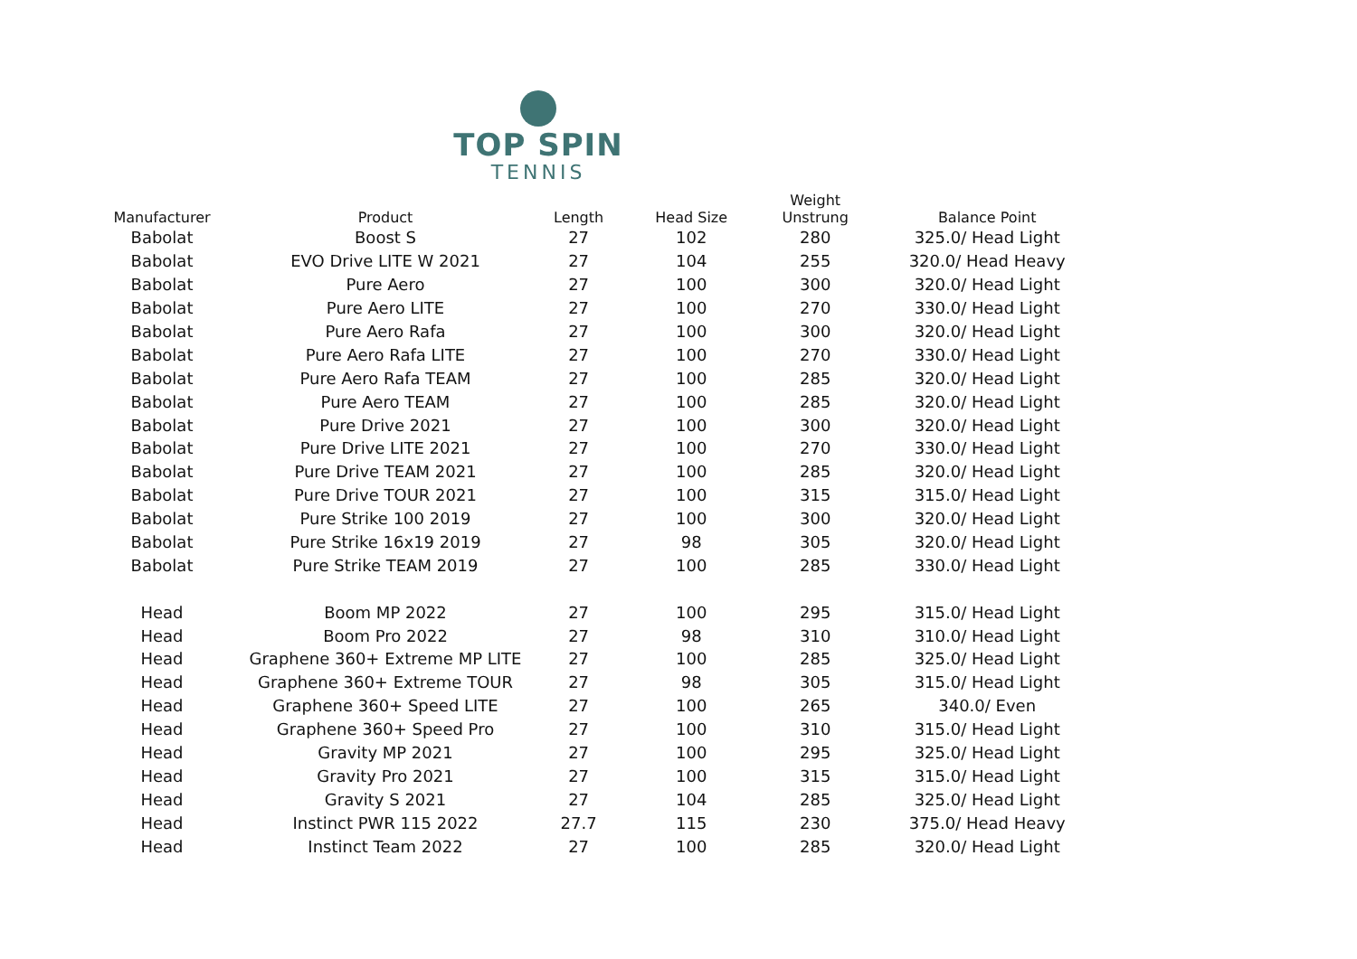TOP SPIN
TENNIS
| Manufacturer | Product | Length | Head Size | Weight Unstrung | Balance Point |
| --- | --- | --- | --- | --- | --- |
| Babolat | Boost S | 27 | 102 | 280 | 325.0/ Head Light |
| Babolat | EVO Drive LITE W 2021 | 27 | 104 | 255 | 320.0/ Head Heavy |
| Babolat | Pure Aero | 27 | 100 | 300 | 320.0/ Head Light |
| Babolat | Pure Aero LITE | 27 | 100 | 270 | 330.0/ Head Light |
| Babolat | Pure Aero Rafa | 27 | 100 | 300 | 320.0/ Head Light |
| Babolat | Pure Aero Rafa LITE | 27 | 100 | 270 | 330.0/ Head Light |
| Babolat | Pure Aero Rafa TEAM | 27 | 100 | 285 | 320.0/ Head Light |
| Babolat | Pure Aero TEAM | 27 | 100 | 285 | 320.0/ Head Light |
| Babolat | Pure Drive 2021 | 27 | 100 | 300 | 320.0/ Head Light |
| Babolat | Pure Drive LITE 2021 | 27 | 100 | 270 | 330.0/ Head Light |
| Babolat | Pure Drive TEAM 2021 | 27 | 100 | 285 | 320.0/ Head Light |
| Babolat | Pure Drive TOUR 2021 | 27 | 100 | 315 | 315.0/ Head Light |
| Babolat | Pure Strike 100 2019 | 27 | 100 | 300 | 320.0/ Head Light |
| Babolat | Pure Strike 16x19 2019 | 27 | 98 | 305 | 320.0/ Head Light |
| Babolat | Pure Strike TEAM 2019 | 27 | 100 | 285 | 330.0/ Head Light |
| Head | Boom MP 2022 | 27 | 100 | 295 | 315.0/ Head Light |
| Head | Boom Pro 2022 | 27 | 98 | 310 | 310.0/ Head Light |
| Head | Graphene 360+ Extreme MP LITE | 27 | 100 | 285 | 325.0/ Head Light |
| Head | Graphene 360+ Extreme TOUR | 27 | 98 | 305 | 315.0/ Head Light |
| Head | Graphene 360+ Speed LITE | 27 | 100 | 265 | 340.0/ Even |
| Head | Graphene 360+ Speed Pro | 27 | 100 | 310 | 315.0/ Head Light |
| Head | Gravity MP 2021 | 27 | 100 | 295 | 325.0/ Head Light |
| Head | Gravity Pro 2021 | 27 | 100 | 315 | 315.0/ Head Light |
| Head | Gravity S 2021 | 27 | 104 | 285 | 325.0/ Head Light |
| Head | Instinct PWR 115 2022 | 27.7 | 115 | 230 | 375.0/ Head Heavy |
| Head | Instinct Team 2022 | 27 | 100 | 285 | 320.0/ Head Light |